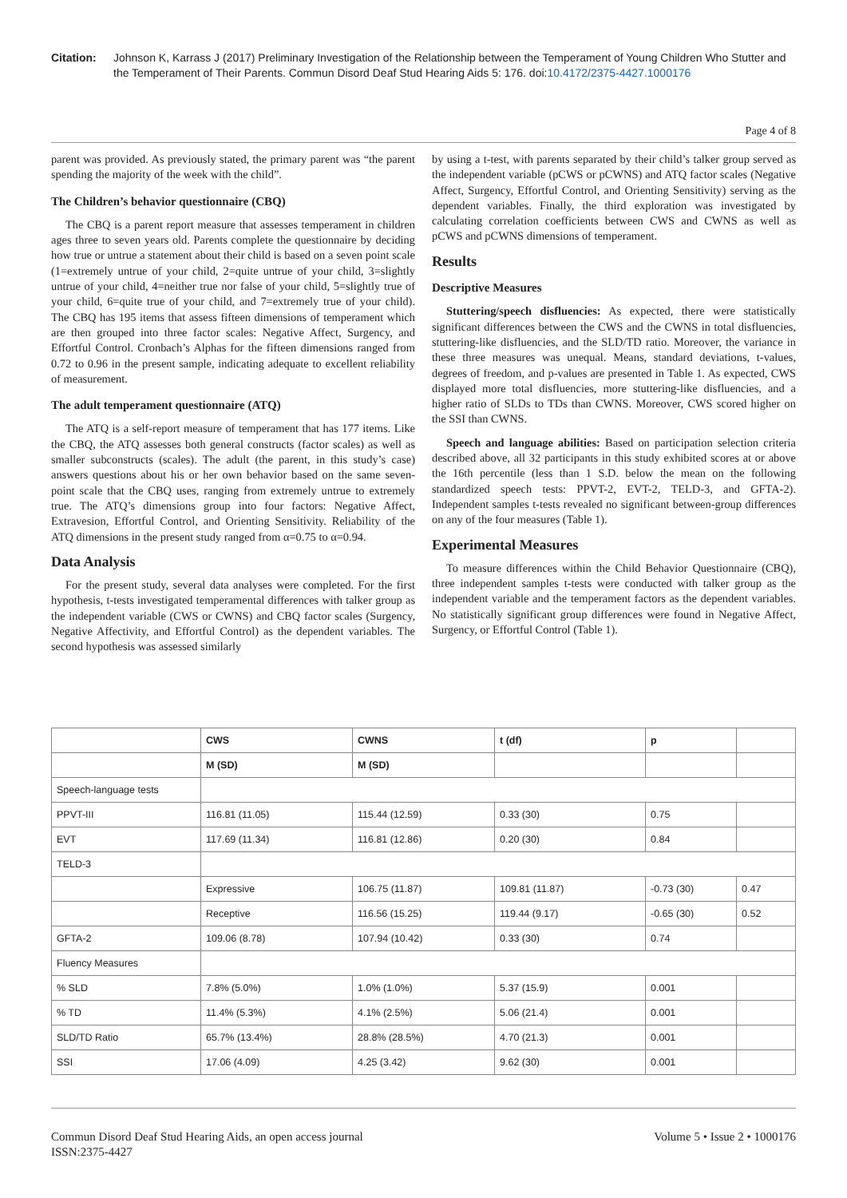Citation: Johnson K, Karrass J (2017) Preliminary Investigation of the Relationship between the Temperament of Young Children Who Stutter and the Temperament of Their Parents. Commun Disord Deaf Stud Hearing Aids 5: 176. doi:10.4172/2375-4427.1000176
Page 4 of 8
parent was provided. As previously stated, the primary parent was “the parent spending the majority of the week with the child”.
The Children’s behavior questionnaire (CBQ)
The CBQ is a parent report measure that assesses temperament in children ages three to seven years old. Parents complete the questionnaire by deciding how true or untrue a statement about their child is based on a seven point scale (1=extremely untrue of your child, 2=quite untrue of your child, 3=slightly untrue of your child, 4=neither true nor false of your child, 5=slightly true of your child, 6=quite true of your child, and 7=extremely true of your child). The CBQ has 195 items that assess fifteen dimensions of temperament which are then grouped into three factor scales: Negative Affect, Surgency, and Effortful Control. Cronbach’s Alphas for the fifteen dimensions ranged from 0.72 to 0.96 in the present sample, indicating adequate to excellent reliability of measurement.
The adult temperament questionnaire (ATQ)
The ATQ is a self-report measure of temperament that has 177 items. Like the CBQ, the ATQ assesses both general constructs (factor scales) as well as smaller subconstructs (scales). The adult (the parent, in this study’s case) answers questions about his or her own behavior based on the same seven-point scale that the CBQ uses, ranging from extremely untrue to extremely true. The ATQ’s dimensions group into four factors: Negative Affect, Extravesion, Effortful Control, and Orienting Sensitivity. Reliability of the ATQ dimensions in the present study ranged from α=0.75 to α=0.94.
Data Analysis
For the present study, several data analyses were completed. For the first hypothesis, t-tests investigated temperamental differences with talker group as the independent variable (CWS or CWNS) and CBQ factor scales (Surgency, Negative Affectivity, and Effortful Control) as the dependent variables. The second hypothesis was assessed similarly
by using a t-test, with parents separated by their child’s talker group served as the independent variable (pCWS or pCWNS) and ATQ factor scales (Negative Affect, Surgency, Effortful Control, and Orienting Sensitivity) serving as the dependent variables. Finally, the third exploration was investigated by calculating correlation coefficients between CWS and CWNS as well as pCWS and pCWNS dimensions of temperament.
Results
Descriptive Measures
Stuttering/speech disfluencies: As expected, there were statistically significant differences between the CWS and the CWNS in total disfluencies, stuttering-like disfluencies, and the SLD/TD ratio. Moreover, the variance in these three measures was unequal. Means, standard deviations, t-values, degrees of freedom, and p-values are presented in Table 1. As expected, CWS displayed more total disfluencies, more stuttering-like disfluencies, and a higher ratio of SLDs to TDs than CWNS. Moreover, CWS scored higher on the SSI than CWNS.
Speech and language abilities: Based on participation selection criteria described above, all 32 participants in this study exhibited scores at or above the 16th percentile (less than 1 S.D. below the mean on the following standardized speech tests: PPVT-2, EVT-2, TELD-3, and GFTA-2). Independent samples t-tests revealed no significant between-group differences on any of the four measures (Table 1).
Experimental Measures
To measure differences within the Child Behavior Questionnaire (CBQ), three independent samples t-tests were conducted with talker group as the independent variable and the temperament factors as the dependent variables. No statistically significant group differences were found in Negative Affect, Surgency, or Effortful Control (Table 1).
| | CWS | CWNS | t (df) | p | |
| --- | --- | --- | --- | --- | --- |
| | M (SD) | M (SD) | | | |
| Speech-language tests | | | | | |
| PPVT-III | 116.81 (11.05) | 115.44 (12.59) | 0.33 (30) | 0.75 | |
| EVT | 117.69 (11.34) | 116.81 (12.86) | 0.20 (30) | 0.84 | |
| TELD-3 | | | | | |
| | Expressive | 106.75 (11.87) | 109.81 (11.87) | -0.73 (30) | 0.47 |
| | Receptive | 116.56 (15.25) | 119.44 (9.17) | -0.65 (30) | 0.52 |
| GFTA-2 | 109.06 (8.78) | 107.94 (10.42) | 0.33 (30) | 0.74 | |
| Fluency Measures | | | | | |
| % SLD | 7.8% (5.0%) | 1.0% (1.0%) | 5.37 (15.9) | 0.001 | |
| % TD | 11.4% (5.3%) | 4.1% (2.5%) | 5.06 (21.4) | 0.001 | |
| SLD/TD Ratio | 65.7% (13.4%) | 28.8% (28.5%) | 4.70 (21.3) | 0.001 | |
| SSI | 17.06 (4.09) | 4.25 (3.42) | 9.62 (30) | 0.001 | |
Commun Disord Deaf Stud Hearing Aids, an open access journal
ISSN:2375-4427 Volume 5 • Issue 2 • 1000176